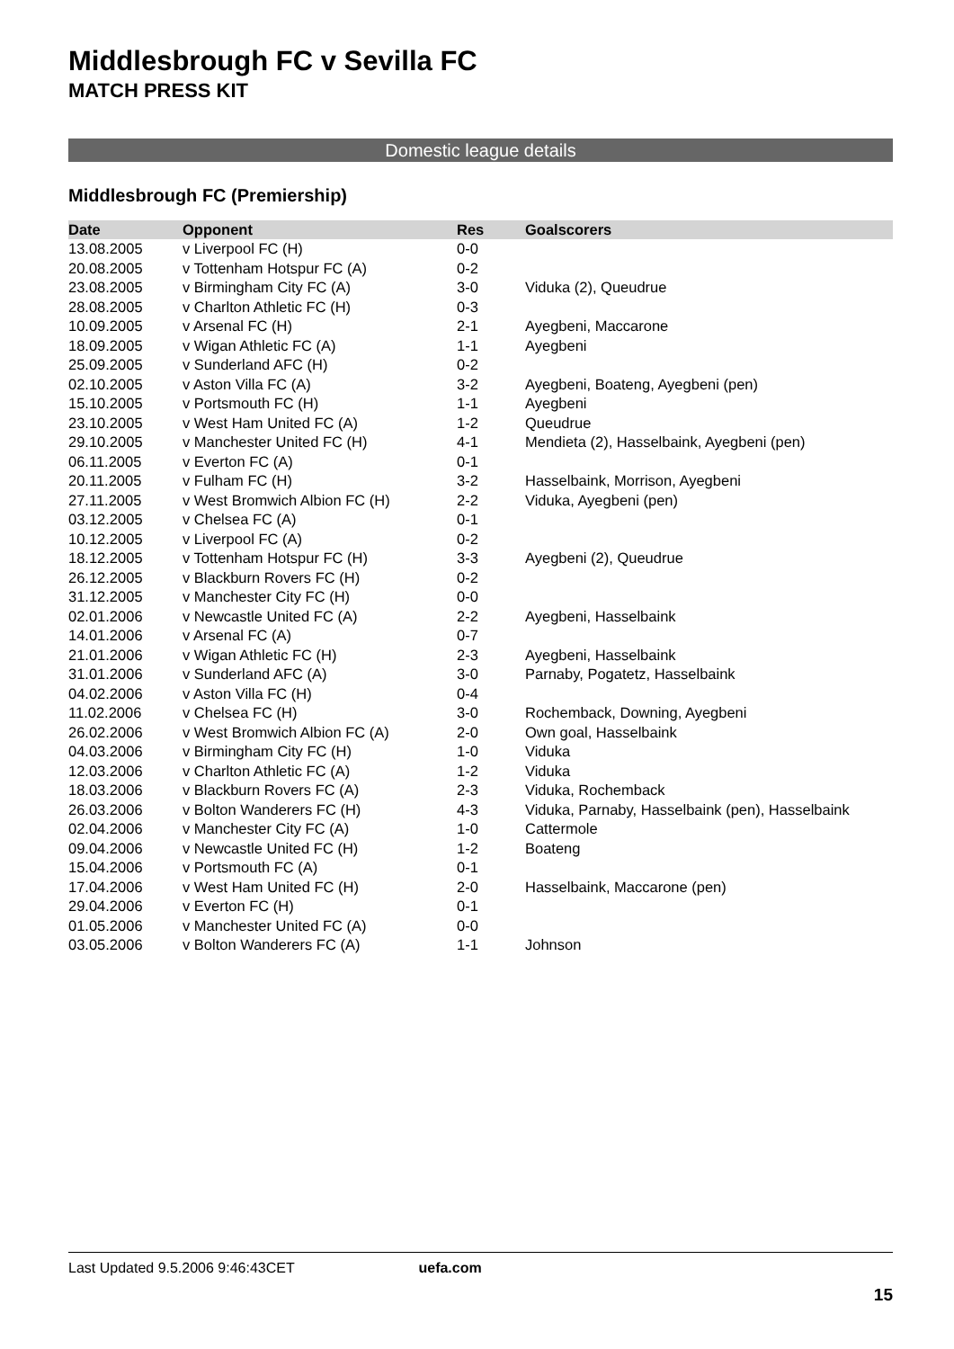Middlesbrough FC v Sevilla FC
MATCH PRESS KIT
Domestic league details
Middlesbrough FC (Premiership)
| Date | Opponent | Res | Goalscorers |
| --- | --- | --- | --- |
| 13.08.2005 | v Liverpool FC (H) | 0-0 | |
| 20.08.2005 | v Tottenham Hotspur FC (A) | 0-2 | |
| 23.08.2005 | v Birmingham City FC (A) | 3-0 | Viduka (2), Queudrue |
| 28.08.2005 | v Charlton Athletic FC (H) | 0-3 | |
| 10.09.2005 | v Arsenal FC (H) | 2-1 | Ayegbeni, Maccarone |
| 18.09.2005 | v Wigan Athletic FC (A) | 1-1 | Ayegbeni |
| 25.09.2005 | v Sunderland AFC (H) | 0-2 | |
| 02.10.2005 | v Aston Villa FC (A) | 3-2 | Ayegbeni, Boateng, Ayegbeni (pen) |
| 15.10.2005 | v Portsmouth FC (H) | 1-1 | Ayegbeni |
| 23.10.2005 | v West Ham United FC (A) | 1-2 | Queudrue |
| 29.10.2005 | v Manchester United FC (H) | 4-1 | Mendieta (2), Hasselbaink, Ayegbeni (pen) |
| 06.11.2005 | v Everton FC (A) | 0-1 | |
| 20.11.2005 | v Fulham FC (H) | 3-2 | Hasselbaink, Morrison, Ayegbeni |
| 27.11.2005 | v West Bromwich Albion FC (H) | 2-2 | Viduka, Ayegbeni (pen) |
| 03.12.2005 | v Chelsea FC (A) | 0-1 | |
| 10.12.2005 | v Liverpool FC (A) | 0-2 | |
| 18.12.2005 | v Tottenham Hotspur FC (H) | 3-3 | Ayegbeni (2), Queudrue |
| 26.12.2005 | v Blackburn Rovers FC (H) | 0-2 | |
| 31.12.2005 | v Manchester City FC (H) | 0-0 | |
| 02.01.2006 | v Newcastle United FC (A) | 2-2 | Ayegbeni, Hasselbaink |
| 14.01.2006 | v Arsenal FC (A) | 0-7 | |
| 21.01.2006 | v Wigan Athletic FC (H) | 2-3 | Ayegbeni, Hasselbaink |
| 31.01.2006 | v Sunderland AFC (A) | 3-0 | Parnaby, Pogatetz, Hasselbaink |
| 04.02.2006 | v Aston Villa FC (H) | 0-4 | |
| 11.02.2006 | v Chelsea FC (H) | 3-0 | Rochemback, Downing, Ayegbeni |
| 26.02.2006 | v West Bromwich Albion FC (A) | 2-0 | Own goal, Hasselbaink |
| 04.03.2006 | v Birmingham City FC (H) | 1-0 | Viduka |
| 12.03.2006 | v Charlton Athletic FC (A) | 1-2 | Viduka |
| 18.03.2006 | v Blackburn Rovers FC (A) | 2-3 | Viduka, Rochemback |
| 26.03.2006 | v Bolton Wanderers FC (H) | 4-3 | Viduka, Parnaby, Hasselbaink (pen), Hasselbaink |
| 02.04.2006 | v Manchester City FC (A) | 1-0 | Cattermole |
| 09.04.2006 | v Newcastle United FC (H) | 1-2 | Boateng |
| 15.04.2006 | v Portsmouth FC (A) | 0-1 | |
| 17.04.2006 | v West Ham United FC (H) | 2-0 | Hasselbaink, Maccarone (pen) |
| 29.04.2006 | v Everton FC (H) | 0-1 | |
| 01.05.2006 | v Manchester United FC (A) | 0-0 | |
| 03.05.2006 | v Bolton Wanderers FC (A) | 1-1 | Johnson |
Last Updated 9.5.2006 9:46:43CET uefa.com
15